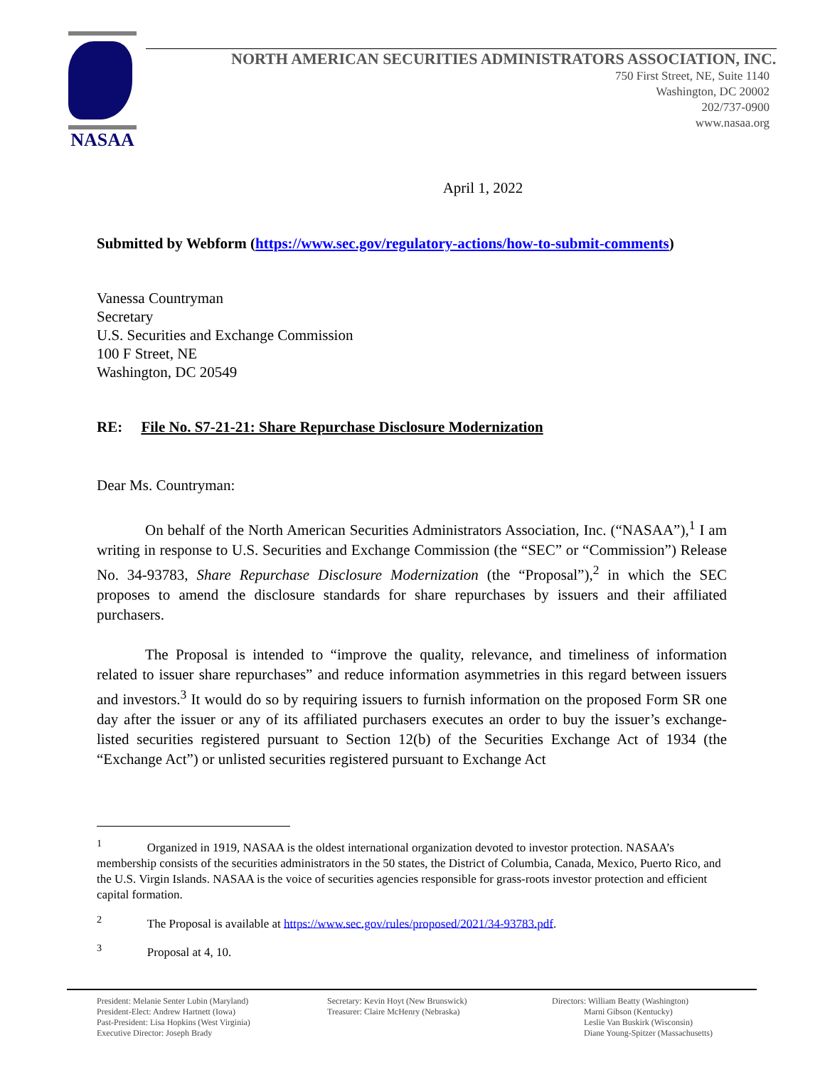NASAA
NORTH AMERICAN SECURITIES ADMINISTRATORS ASSOCIATION, INC.
750 First Street, NE, Suite 1140
Washington, DC 20002
202/737-0900
www.nasaa.org
April 1, 2022
Submitted by Webform (https://www.sec.gov/regulatory-actions/how-to-submit-comments)
Vanessa Countryman
Secretary
U.S. Securities and Exchange Commission
100 F Street, NE
Washington, DC 20549
RE: File No. S7-21-21: Share Repurchase Disclosure Modernization
Dear Ms. Countryman:
On behalf of the North American Securities Administrators Association, Inc. (“NASAA”),<sup>1</sup> I am writing in response to U.S. Securities and Exchange Commission (the “SEC” or “Commission”) Release No. 34-93783, Share Repurchase Disclosure Modernization (the “Proposal”),<sup>2</sup> in which the SEC proposes to amend the disclosure standards for share repurchases by issuers and their affiliated purchasers.
The Proposal is intended to “improve the quality, relevance, and timeliness of information related to issuer share repurchases” and reduce information asymmetries in this regard between issuers and investors.<sup>3</sup> It would do so by requiring issuers to furnish information on the proposed Form SR one day after the issuer or any of its affiliated purchasers executes an order to buy the issuer’s exchange-listed securities registered pursuant to Section 12(b) of the Securities Exchange Act of 1934 (the “Exchange Act”) or unlisted securities registered pursuant to Exchange Act
<sup>1</sup> Organized in 1919, NASAA is the oldest international organization devoted to investor protection. NASAA’s membership consists of the securities administrators in the 50 states, the District of Columbia, Canada, Mexico, Puerto Rico, and the U.S. Virgin Islands. NASAA is the voice of securities agencies responsible for grass-roots investor protection and efficient capital formation.
<sup>2</sup> The Proposal is available at https://www.sec.gov/rules/proposed/2021/34-93783.pdf.
<sup>3</sup> Proposal at 4, 10.
President: Melanie Senter Lubin (Maryland)
President-Elect: Andrew Hartnett (Iowa)
Past-President: Lisa Hopkins (West Virginia)
Executive Director: Joseph Brady
Secretary: Kevin Hoyt (New Brunswick)
Treasurer: Claire McHenry (Nebraska)
Directors: William Beatty (Washington)
Marni Gibson (Kentucky)
Leslie Van Buskirk (Wisconsin)
Diane Young-Spitzer (Massachusetts)